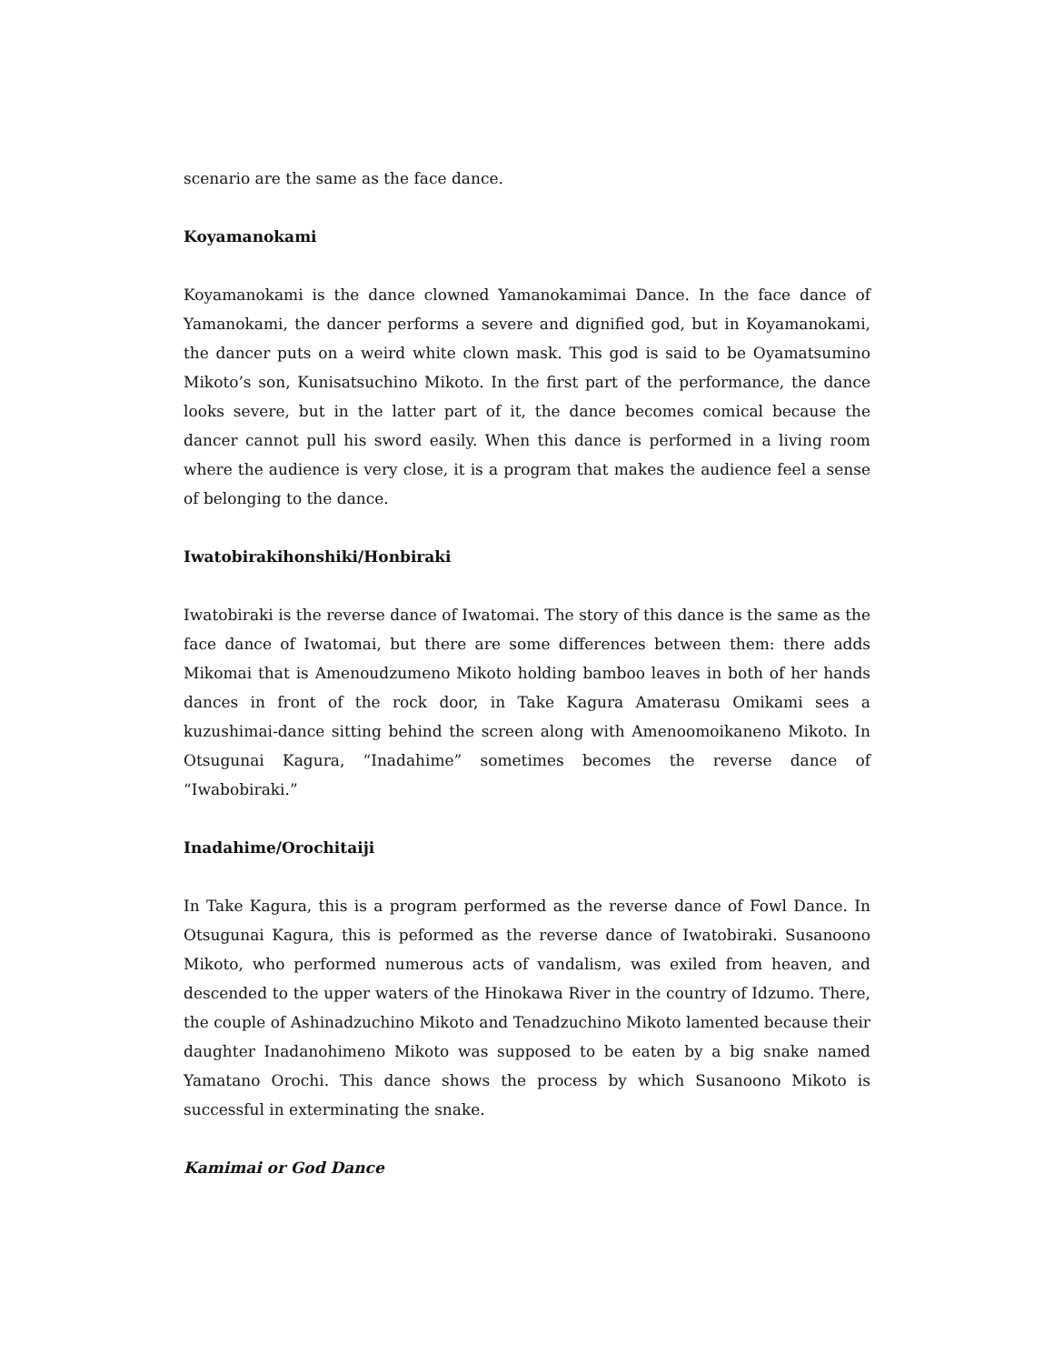scenario are the same as the face dance.
Koyamanokami
Koyamanokami is the dance clowned Yamanokamimai Dance. In the face dance of Yamanokami, the dancer performs a severe and dignified god, but in Koyamanokami, the dancer puts on a weird white clown mask. This god is said to be Oyamatsumino Mikoto’s son, Kunisatsuchino Mikoto. In the first part of the performance, the dance looks severe, but in the latter part of it, the dance becomes comical because the dancer cannot pull his sword easily. When this dance is performed in a living room where the audience is very close, it is a program that makes the audience feel a sense of belonging to the dance.
Iwatobirakihonshiki/Honbiraki
Iwatobiraki is the reverse dance of Iwatomai. The story of this dance is the same as the face dance of Iwatomai, but there are some differences between them: there adds Mikomai that is Amenoudzumeno Mikoto holding bamboo leaves in both of her hands dances in front of the rock door, in Take Kagura Amaterasu Omikami sees a kuzushimai-dance sitting behind the screen along with Amenoomoikaneno Mikoto. In Otsugunai Kagura, “Inadahime” sometimes becomes the reverse dance of “Iwabobiraki.”
Inadahime/Orochitaiji
In Take Kagura, this is a program performed as the reverse dance of Fowl Dance. In Otsugunai Kagura, this is peformed as the reverse dance of Iwatobiraki. Susanoono Mikoto, who performed numerous acts of vandalism, was exiled from heaven, and descended to the upper waters of the Hinokawa River in the country of Idzumo. There, the couple of Ashinadzuchino Mikoto and Tenadzuchino Mikoto lamented because their daughter Inadanohimeno Mikoto was supposed to be eaten by a big snake named Yamatano Orochi. This dance shows the process by which Susanoono Mikoto is successful in exterminating the snake.
Kamimai or God Dance